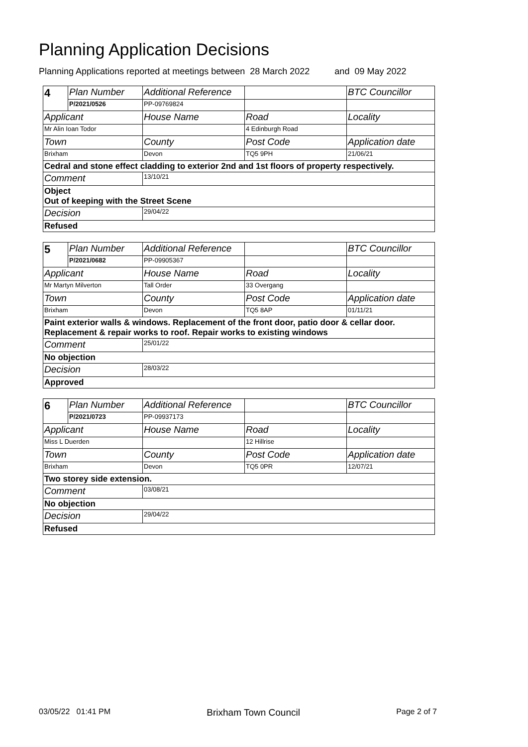Planning Application Decisions
Planning Applications reported at meetings between 28 March 2022 and 09 May 2022
| 4 | Plan Number | Additional Reference | | BTC Councillor |
| | P/2021/0526 | PP-09769824 | | |
| Applicant | | House Name | Road | Locality |
| Mr Alin Ioan Todor | | | 4 Edinburgh Road | |
| Town | | County | Post Code | Application date |
| Brixham | | Devon | TQ5 9PH | 21/06/21 |
| Cedral and stone effect cladding to exterior 2nd and 1st floors of property respectively. | | | | |
| Comment | | 13/10/21 | | |
| Object Out of keeping with the Street Scene | | | | |
| Decision | | 29/04/22 | | |
| Refused | | | | |
| 5 | Plan Number | Additional Reference | | BTC Councillor |
| | P/2021/0682 | PP-09905367 | | |
| Applicant | | House Name | Road | Locality |
| Mr Martyn Milverton | | Tall Order | 33 Overgang | |
| Town | | County | Post Code | Application date |
| Brixham | | Devon | TQ5 8AP | 01/11/21 |
| Paint exterior walls & windows. Replacement of the front door, patio door & cellar door. Replacement & repair works to roof. Repair works to existing windows | | | | |
| Comment | | 25/01/22 | | |
| No objection | | | | |
| Decision | | 28/03/22 | | |
| Approved | | | | |
| 6 | Plan Number | Additional Reference | | BTC Councillor |
| | P/2021/0723 | PP-09937173 | | |
| Applicant | | House Name | Road | Locality |
| Miss L Duerden | | | 12 Hillrise | |
| Town | | County | Post Code | Application date |
| Brixham | | Devon | TQ5 0PR | 12/07/21 |
| Two storey side extension. | | | | |
| Comment | | 03/08/21 | | |
| No objection | | | | |
| Decision | | 29/04/22 | | |
| Refused | | | | |
03/05/22 01:41 PM Brixham Town Council Page 2 of 7